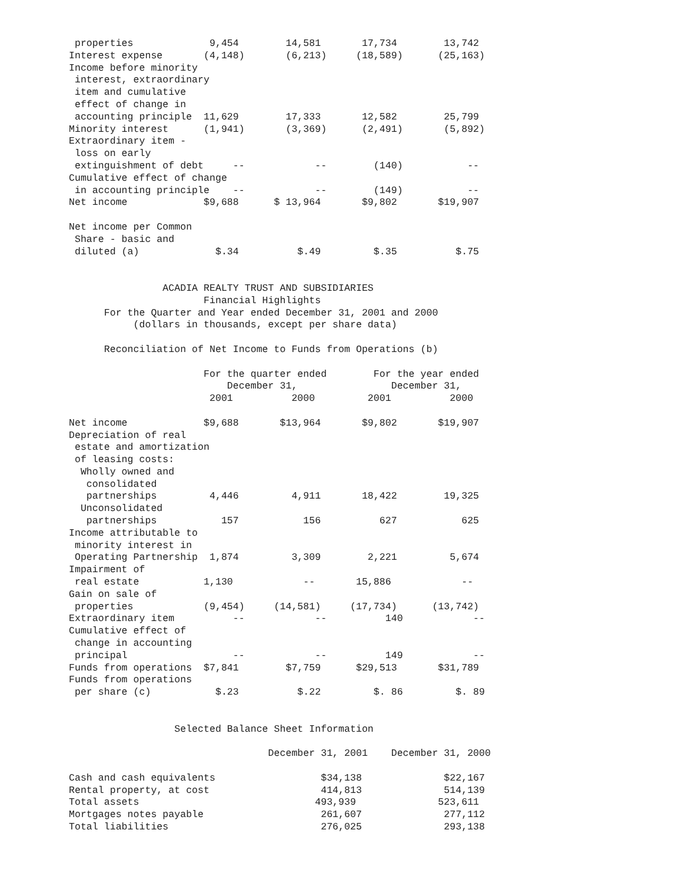properties             9,454        14,581       17,734        13,742
Interest expense       (4,148)       (6,213)     (18,589)      (25,163)
Income before minority
 interest, extraordinary
 item and cumulative
 effect of change in
 accounting principle  11,629        17,333       12,582        25,799
Minority interest      (1,941)       (3,369)      (2,491)       (5,892)
Extraordinary item -
 loss on early
 extinguishment of debt     --            --        (140)           --
Cumulative effect of change
 in accounting principle    --            --        (149)           --
Net income             $9,688      $ 13,964       $9,802       $19,907

Net income per Common
 Share - basic and
 diluted (a)             $.34          $.49         $.35          $.75


                ACADIA REALTY TRUST AND SUBSIDIARIES
                       Financial Highlights
      For the Quarter and Year ended December 31, 2001 and 2000
           (dollars in thousands, except per share data)

      Reconciliation of Net Income to Funds from Operations (b)

                       For the quarter ended        For the year ended
                           December 31,                December 31,
                        2001          2000         2001          2000

Net income             $9,688       $13,964       $9,802       $19,907
Depreciation of real
 estate and amortization
 of leasing costs:
  Wholly owned and
   consolidated
   partnerships         4,446         4,911       18,422        19,325
  Unconsolidated
   partnerships           157           156          627           625
Income attributable to
 minority interest in
 Operating Partnership  1,874         3,309        2,221         5,674
Impairment of
 real estate           1,130            --       15,886            --
Gain on sale of
 properties            (9,454)     (14,581)     (17,734)      (13,742)
Extraordinary item          --            --          140            --
Cumulative effect of
 change in accounting
 principal                  --            --          149            --
Funds from operations  $7,841        $7,759      $29,513       $31,789
Funds from operations
 per share (c)           $.23          $.22         $. 86         $. 89


                  Selected Balance Sheet Information

                                  December 31, 2001    December 31, 2000

Cash and cash equivalents                  $34,138              $22,167
Rental property, at cost                   414,813              514,139
Total assets                              493,939              523,611
Mortgages notes payable                    261,607              277,112
Total liabilities                          276,025              293,138